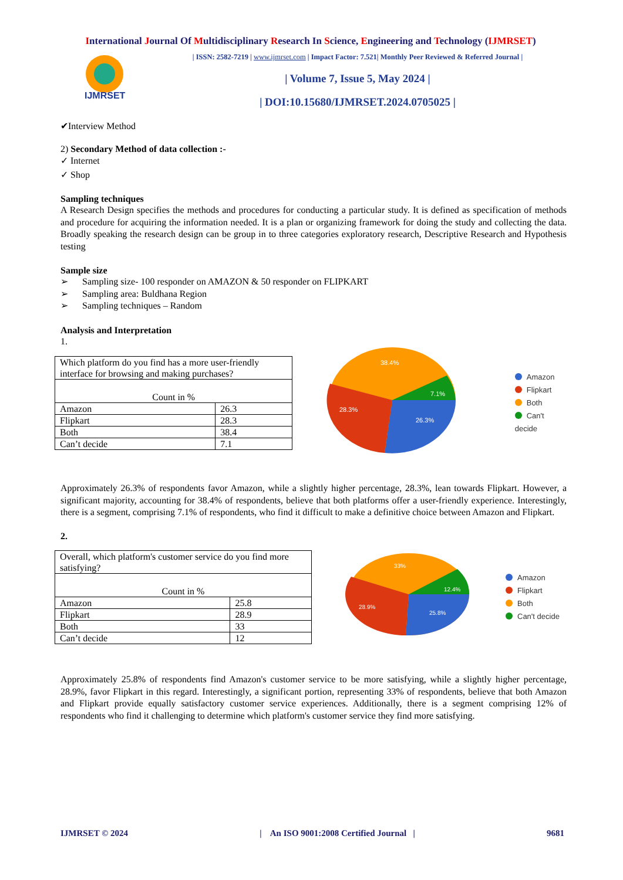International Journal Of Multidisciplinary Research In Science, Engineering and Technology (IJMRSET)
IJMRSET
| ISSN: 2582-7219 | www.ijmrset.com | Impact Factor: 7.521| Monthly Peer Reviewed & Referred Journal |
| Volume 7, Issue 5, May 2024 |
| DOI:10.15680/IJMRSET.2024.0705025 |
✔Interview Method
2) Secondary Method of data collection :-
✓ Internet
✓ Shop
Sampling techniques
A Research Design specifies the methods and procedures for conducting a particular study. It is defined as specification of methods and procedure for acquiring the information needed. It is a plan or organizing framework for doing the study and collecting the data. Broadly speaking the research design can be group in to three categories exploratory research, Descriptive Research and Hypothesis testing
Sample size
➢ Sampling size- 100 responder on AMAZON & 50 responder on FLIPKART
➢ Sampling area: Buldhana Region
➢ Sampling techniques – Random
Analysis and Interpretation
1.
| Which platform do you find has a more user-friendly interface for browsing and making purchases? | |
| --- | --- |
| Count in % | |
| Amazon | 26.3 |
| Flipkart | 28.3 |
| Both | 38.4 |
| Can’t decide | 7.1 |
38.4%
7.1%
28.3%
26.3%
Amazon
Flipkart
Both
Can't decide
Approximately 26.3% of respondents favor Amazon, while a slightly higher percentage, 28.3%, lean towards Flipkart. However, a significant majority, accounting for 38.4% of respondents, believe that both platforms offer a user-friendly experience. Interestingly, there is a segment, comprising 7.1% of respondents, who find it difficult to make a definitive choice between Amazon and Flipkart.
2.
| Overall, which platform's customer service do you find more satisfying? | |
| --- | --- |
| Count in % | |
| Amazon | 25.8 |
| Flipkart | 28.9 |
| Both | 33 |
| Can’t decide | 12 |
33%
12.4%
28.9%
25.8%
Amazon
Flipkart
Both
Can't decide
Approximately 25.8% of respondents find Amazon's customer service to be more satisfying, while a slightly higher percentage, 28.9%, favor Flipkart in this regard. Interestingly, a significant portion, representing 33% of respondents, believe that both Amazon and Flipkart provide equally satisfactory customer service experiences. Additionally, there is a segment comprising 12% of respondents who find it challenging to determine which platform's customer service they find more satisfying.
IJMRSET © 2024 | An ISO 9001:2008 Certified Journal | 9681